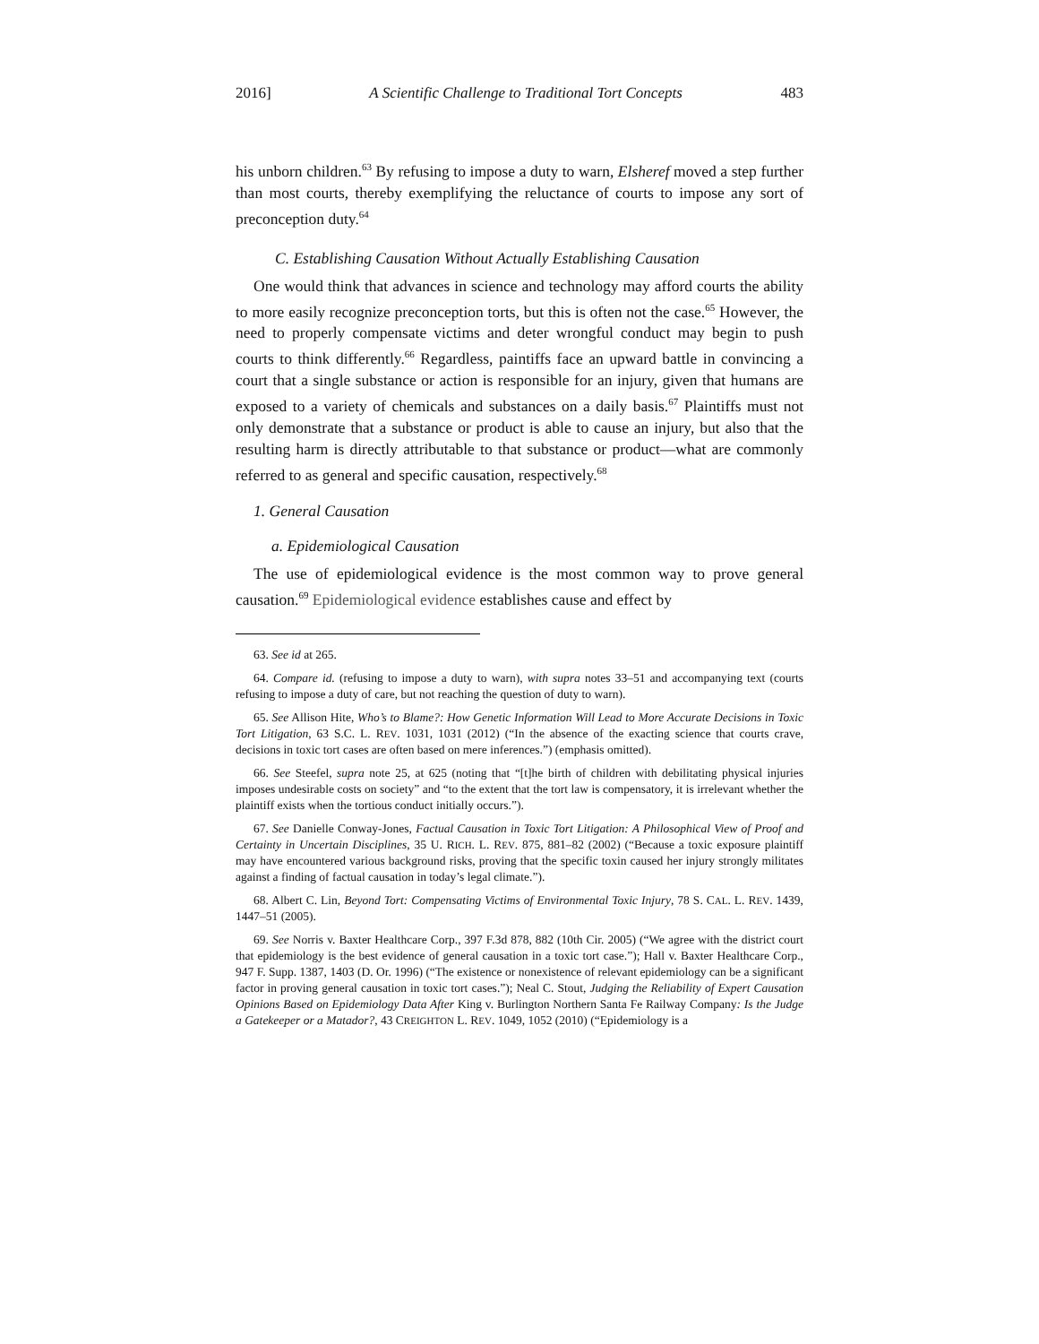2016] A Scientific Challenge to Traditional Tort Concepts 483
his unborn children.<sup>63</sup> By refusing to impose a duty to warn, Elsheref moved a step further than most courts, thereby exemplifying the reluctance of courts to impose any sort of preconception duty.<sup>64</sup>
C. Establishing Causation Without Actually Establishing Causation
One would think that advances in science and technology may afford courts the ability to more easily recognize preconception torts, but this is often not the case.<sup>65</sup> However, the need to properly compensate victims and deter wrongful conduct may begin to push courts to think differently.<sup>66</sup> Regardless, paintiffs face an upward battle in convincing a court that a single substance or action is responsible for an injury, given that humans are exposed to a variety of chemicals and substances on a daily basis.<sup>67</sup> Plaintiffs must not only demonstrate that a substance or product is able to cause an injury, but also that the resulting harm is directly attributable to that substance or product—what are commonly referred to as general and specific causation, respectively.<sup>68</sup>
1. General Causation
a. Epidemiological Causation
The use of epidemiological evidence is the most common way to prove general causation.<sup>69</sup> Epidemiological evidence establishes cause and effect by
63. See id at 265.
64. Compare id. (refusing to impose a duty to warn), with supra notes 33–51 and accompanying text (courts refusing to impose a duty of care, but not reaching the question of duty to warn).
65. See Allison Hite, Who’s to Blame?: How Genetic Information Will Lead to More Accurate Decisions in Toxic Tort Litigation, 63 S.C. L. REV. 1031, 1031 (2012) (“In the absence of the exacting science that courts crave, decisions in toxic tort cases are often based on mere inferences.”) (emphasis omitted).
66. See Steefel, supra note 25, at 625 (noting that “[t]he birth of children with debilitating physical injuries imposes undesirable costs on society” and “to the extent that the tort law is compensatory, it is irrelevant whether the plaintiff exists when the tortious conduct initially occurs.”).
67. See Danielle Conway-Jones, Factual Causation in Toxic Tort Litigation: A Philosophical View of Proof and Certainty in Uncertain Disciplines, 35 U. RICH. L. REV. 875, 881–82 (2002) (“Because a toxic exposure plaintiff may have encountered various background risks, proving that the specific toxin caused her injury strongly militates against a finding of factual causation in today’s legal climate.”).
68. Albert C. Lin, Beyond Tort: Compensating Victims of Environmental Toxic Injury, 78 S. CAL. L. REV. 1439, 1447–51 (2005).
69. See Norris v. Baxter Healthcare Corp., 397 F.3d 878, 882 (10th Cir. 2005) (“We agree with the district court that epidemiology is the best evidence of general causation in a toxic tort case.”); Hall v. Baxter Healthcare Corp., 947 F. Supp. 1387, 1403 (D. Or. 1996) (“The existence or nonexistence of relevant epidemiology can be a significant factor in proving general causation in toxic tort cases.”); Neal C. Stout, Judging the Reliability of Expert Causation Opinions Based on Epidemiology Data After King v. Burlington Northern Santa Fe Railway Company: Is the Judge a Gatekeeper or a Matador?, 43 CREIGHTON L. REV. 1049, 1052 (2010) (“Epidemiology is a